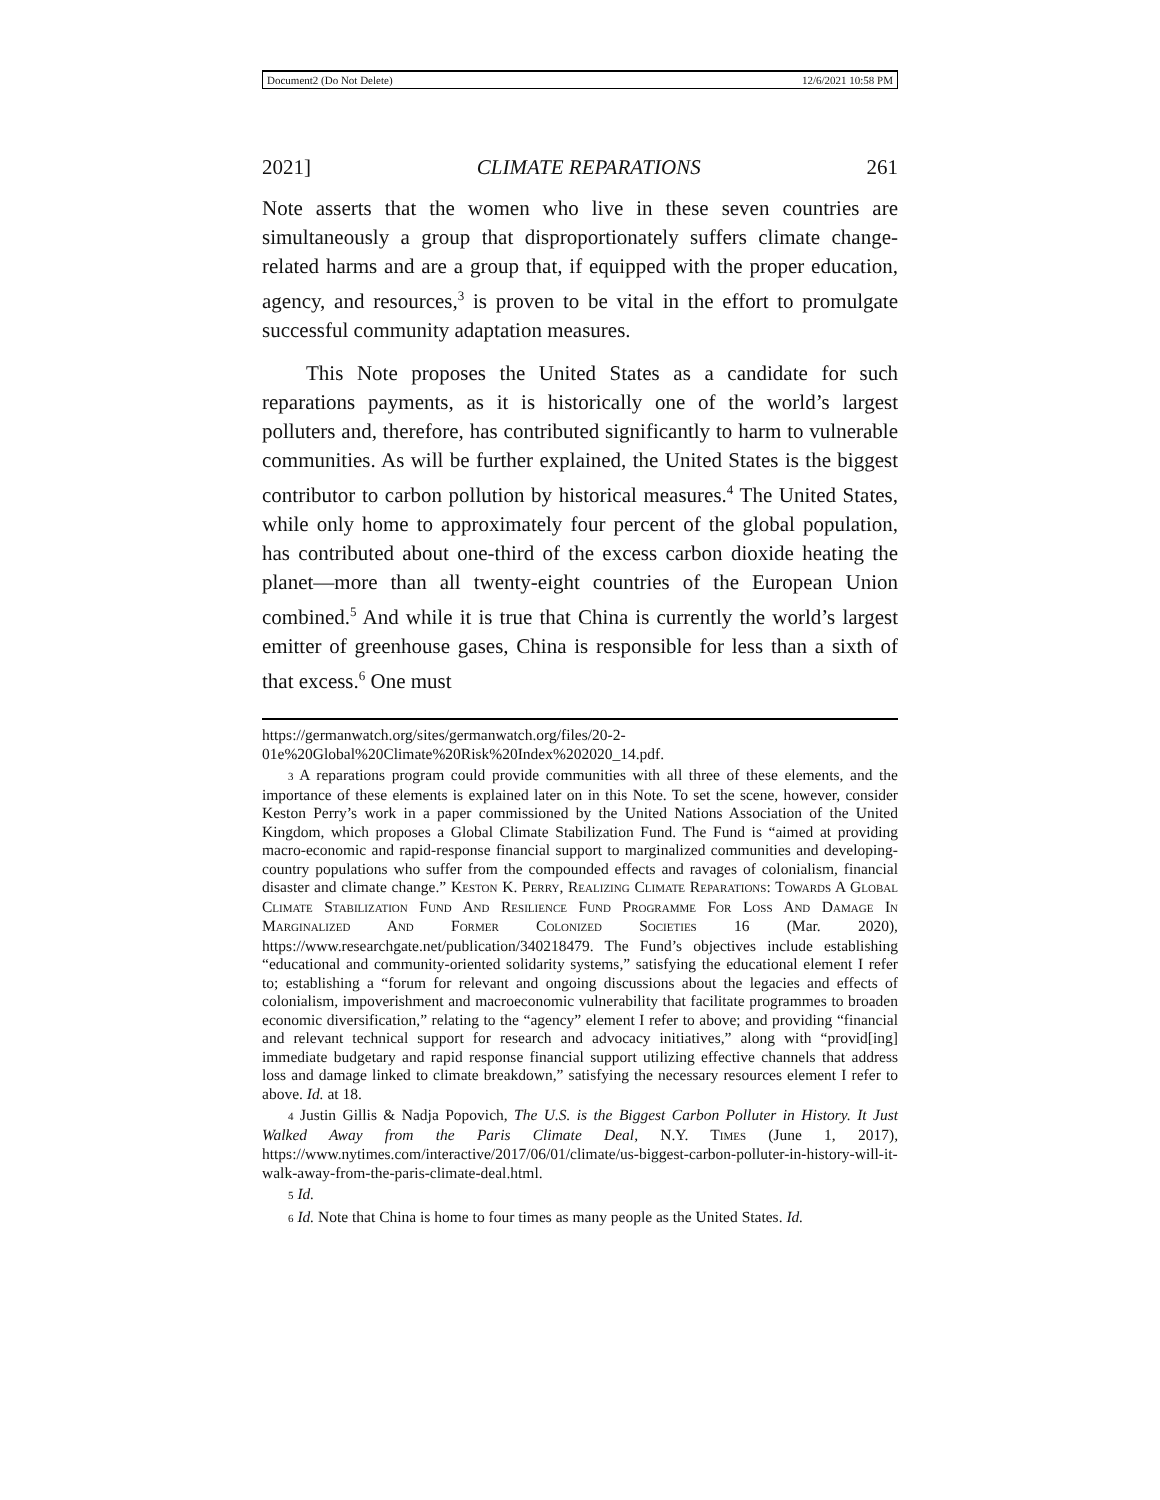Document2 (Do Not Delete) 12/6/2021 10:58 PM
2021] CLIMATE REPARATIONS 261
Note asserts that the women who live in these seven countries are simultaneously a group that disproportionately suffers climate change-related harms and are a group that, if equipped with the proper education, agency, and resources,<sup>3</sup> is proven to be vital in the effort to promulgate successful community adaptation measures.
This Note proposes the United States as a candidate for such reparations payments, as it is historically one of the world’s largest polluters and, therefore, has contributed significantly to harm to vulnerable communities. As will be further explained, the United States is the biggest contributor to carbon pollution by historical measures.<sup>4</sup> The United States, while only home to approximately four percent of the global population, has contributed about one-third of the excess carbon dioxide heating the planet—more than all twenty-eight countries of the European Union combined.<sup>5</sup> And while it is true that China is currently the world’s largest emitter of greenhouse gases, China is responsible for less than a sixth of that excess.<sup>6</sup> One must
https://germanwatch.org/sites/germanwatch.org/files/20-2-01e%20Global%20Climate%20Risk%20Index%202020_14.pdf.
3 A reparations program could provide communities with all three of these elements, and the importance of these elements is explained later on in this Note. To set the scene, however, consider Keston Perry’s work in a paper commissioned by the United Nations Association of the United Kingdom, which proposes a Global Climate Stabilization Fund. The Fund is “aimed at providing macro-economic and rapid-response financial support to marginalized communities and developing-country populations who suffer from the compounded effects and ravages of colonialism, financial disaster and climate change.” KESTON K. PERRY, REALIZING CLIMATE REPARATIONS: TOWARDS A GLOBAL CLIMATE STABILIZATION FUND AND RESILIENCE FUND PROGRAMME FOR LOSS AND DAMAGE IN MARGINALIZED AND FORMER COLONIZED SOCIETIES 16 (Mar. 2020), https://www.researchgate.net/publication/340218479. The Fund’s objectives include establishing “educational and community-oriented solidarity systems,” satisfying the educational element I refer to; establishing a “forum for relevant and ongoing discussions about the legacies and effects of colonialism, impoverishment and macroeconomic vulnerability that facilitate programmes to broaden economic diversification,” relating to the “agency” element I refer to above; and providing “financial and relevant technical support for research and advocacy initiatives,” along with “provid[ing] immediate budgetary and rapid response financial support utilizing effective channels that address loss and damage linked to climate breakdown,” satisfying the necessary resources element I refer to above. Id. at 18.
4 Justin Gillis & Nadja Popovich, The U.S. is the Biggest Carbon Polluter in History. It Just Walked Away from the Paris Climate Deal, N.Y. TIMES (June 1, 2017), https://www.nytimes.com/interactive/2017/06/01/climate/us-biggest-carbon-polluter-in-history-will-it-walk-away-from-the-paris-climate-deal.html.
5 Id.
6 Id. Note that China is home to four times as many people as the United States. Id.